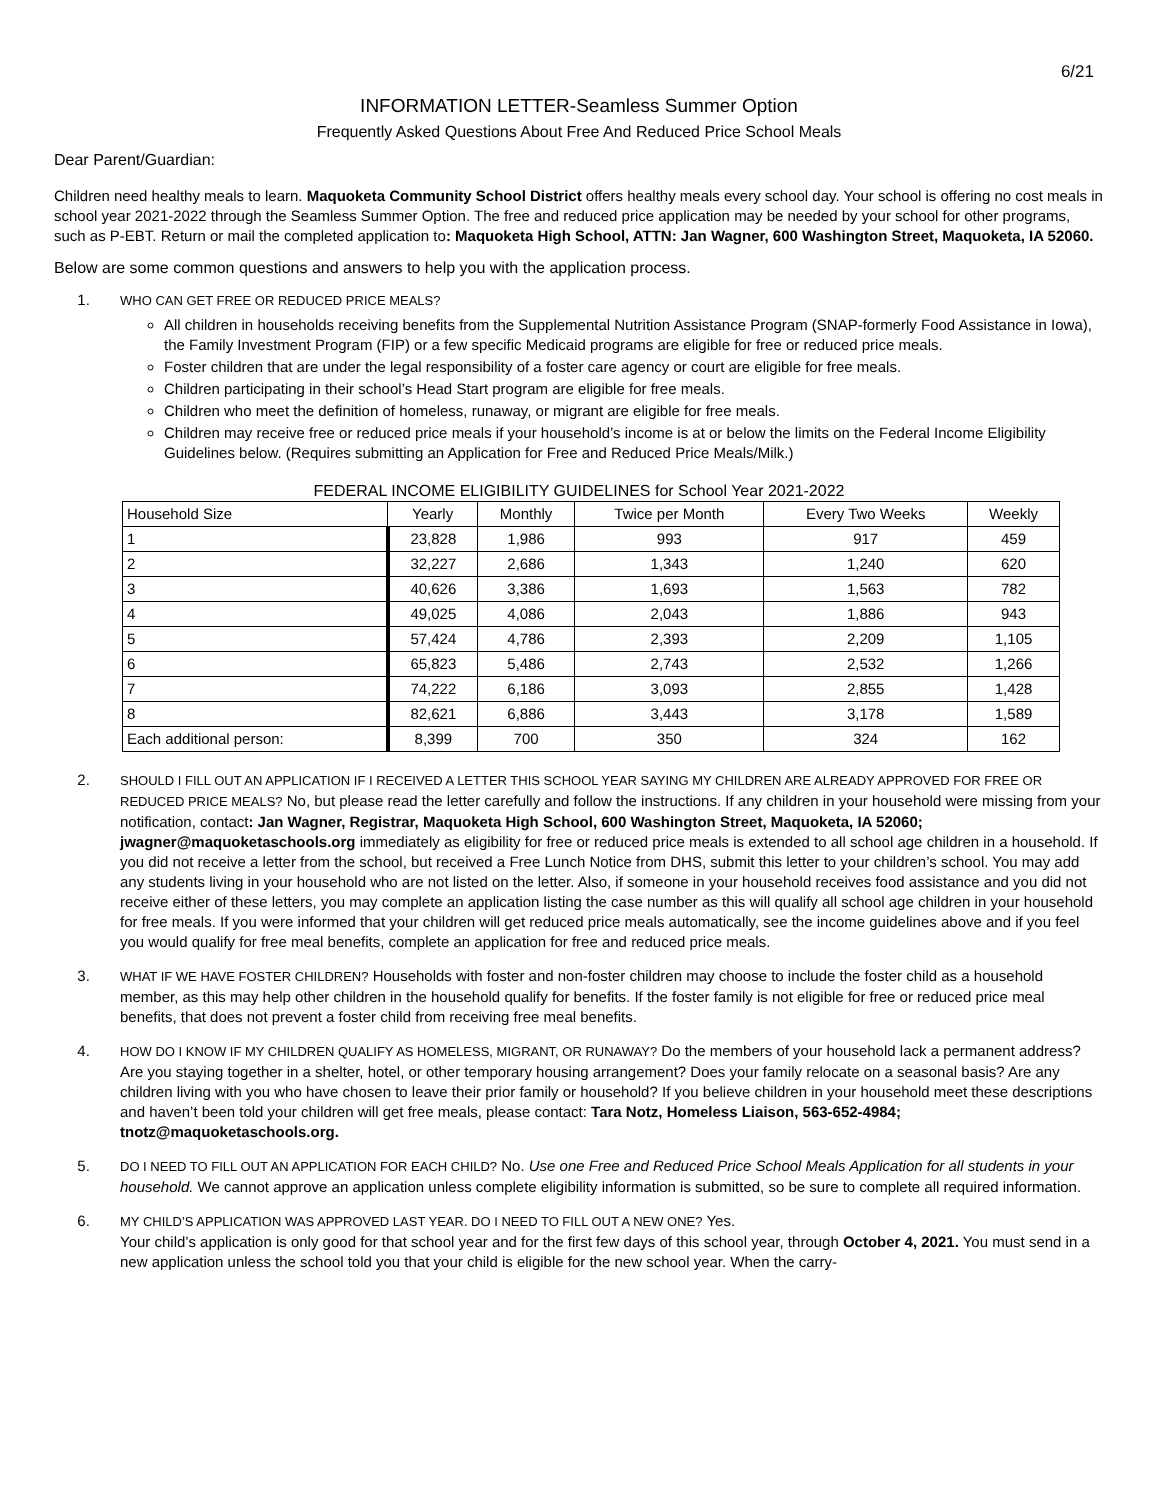6/21
INFORMATION LETTER-Seamless Summer Option
Frequently Asked Questions About Free And Reduced Price School Meals
Dear Parent/Guardian:
Children need healthy meals to learn. Maquoketa Community School District offers healthy meals every school day. Your school is offering no cost meals in school year 2021-2022 through the Seamless Summer Option. The free and reduced price application may be needed by your school for other programs, such as P-EBT. Return or mail the completed application to: Maquoketa High School, ATTN: Jan Wagner, 600 Washington Street, Maquoketa, IA 52060.
Below are some common questions and answers to help you with the application process.
1. WHO CAN GET FREE OR REDUCED PRICE MEALS?
All children in households receiving benefits from the Supplemental Nutrition Assistance Program (SNAP-formerly Food Assistance in Iowa), the Family Investment Program (FIP) or a few specific Medicaid programs are eligible for free or reduced price meals.
Foster children that are under the legal responsibility of a foster care agency or court are eligible for free meals.
Children participating in their school’s Head Start program are eligible for free meals.
Children who meet the definition of homeless, runaway, or migrant are eligible for free meals.
Children may receive free or reduced price meals if your household’s income is at or below the limits on the Federal Income Eligibility Guidelines below. (Requires submitting an Application for Free and Reduced Price Meals/Milk.)
FEDERAL INCOME ELIGIBILITY GUIDELINES for School Year 2021-2022
| Household Size | Yearly | Monthly | Twice per Month | Every Two Weeks | Weekly |
| --- | --- | --- | --- | --- | --- |
| 1 | 23,828 | 1,986 | 993 | 917 | 459 |
| 2 | 32,227 | 2,686 | 1,343 | 1,240 | 620 |
| 3 | 40,626 | 3,386 | 1,693 | 1,563 | 782 |
| 4 | 49,025 | 4,086 | 2,043 | 1,886 | 943 |
| 5 | 57,424 | 4,786 | 2,393 | 2,209 | 1,105 |
| 6 | 65,823 | 5,486 | 2,743 | 2,532 | 1,266 |
| 7 | 74,222 | 6,186 | 3,093 | 2,855 | 1,428 |
| 8 | 82,621 | 6,886 | 3,443 | 3,178 | 1,589 |
| Each additional person: | 8,399 | 700 | 350 | 324 | 162 |
2. SHOULD I FILL OUT AN APPLICATION IF I RECEIVED A LETTER THIS SCHOOL YEAR SAYING MY CHILDREN ARE ALREADY APPROVED FOR FREE OR REDUCED PRICE MEALS? No, but please read the letter carefully and follow the instructions. If any children in your household were missing from your notification, contact: Jan Wagner, Registrar, Maquoketa High School, 600 Washington Street, Maquoketa, IA 52060; jwagner@maquoketaschools.org immediately as eligibility for free or reduced price meals is extended to all school age children in a household. If you did not receive a letter from the school, but received a Free Lunch Notice from DHS, submit this letter to your children’s school. You may add any students living in your household who are not listed on the letter. Also, if someone in your household receives food assistance and you did not receive either of these letters, you may complete an application listing the case number as this will qualify all school age children in your household for free meals. If you were informed that your children will get reduced price meals automatically, see the income guidelines above and if you feel you would qualify for free meal benefits, complete an application for free and reduced price meals.
3. WHAT IF WE HAVE FOSTER CHILDREN? Households with foster and non-foster children may choose to include the foster child as a household member, as this may help other children in the household qualify for benefits. If the foster family is not eligible for free or reduced price meal benefits, that does not prevent a foster child from receiving free meal benefits.
4. HOW DO I KNOW IF MY CHILDREN QUALIFY AS HOMELESS, MIGRANT, OR RUNAWAY? Do the members of your household lack a permanent address? Are you staying together in a shelter, hotel, or other temporary housing arrangement? Does your family relocate on a seasonal basis? Are any children living with you who have chosen to leave their prior family or household? If you believe children in your household meet these descriptions and haven’t been told your children will get free meals, please contact: Tara Notz, Homeless Liaison, 563-652-4984; tnotz@maquoketaschools.org.
5. DO I NEED TO FILL OUT AN APPLICATION FOR EACH CHILD? No. Use one Free and Reduced Price School Meals Application for all students in your household. We cannot approve an application unless complete eligibility information is submitted, so be sure to complete all required information.
6. MY CHILD’S APPLICATION WAS APPROVED LAST YEAR. DO I NEED TO FILL OUT A NEW ONE? Yes.
Your child’s application is only good for that school year and for the first few days of this school year, through October 4, 2021. You must send in a new application unless the school told you that your child is eligible for the new school year. When the carry-